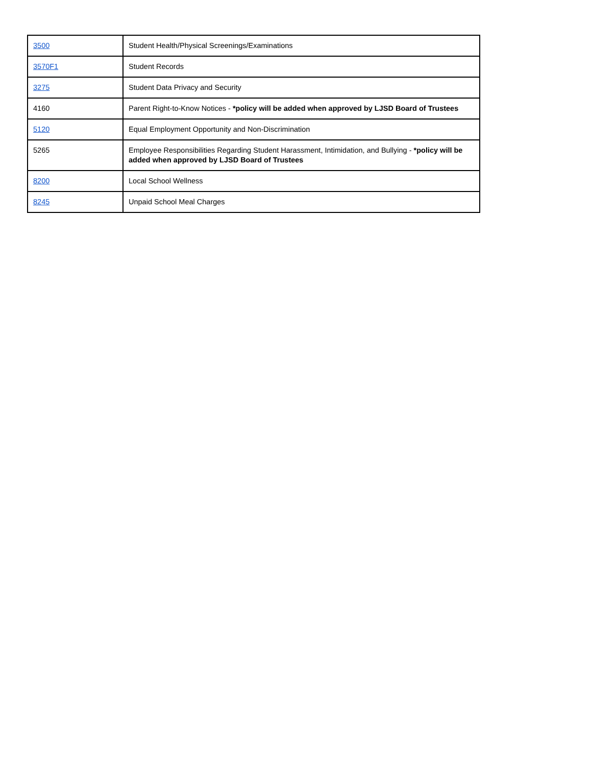| 3500 | Student Health/Physical Screenings/Examinations |
| 3570F1 | Student Records |
| 3275 | Student Data Privacy and Security |
| 4160 | Parent Right-to-Know Notices - *policy will be added when approved by LJSD Board of Trustees |
| 5120 | Equal Employment Opportunity and Non-Discrimination |
| 5265 | Employee Responsibilities Regarding Student Harassment, Intimidation, and Bullying - *policy will be added when approved by LJSD Board of Trustees |
| 8200 | Local School Wellness |
| 8245 | Unpaid School Meal Charges |